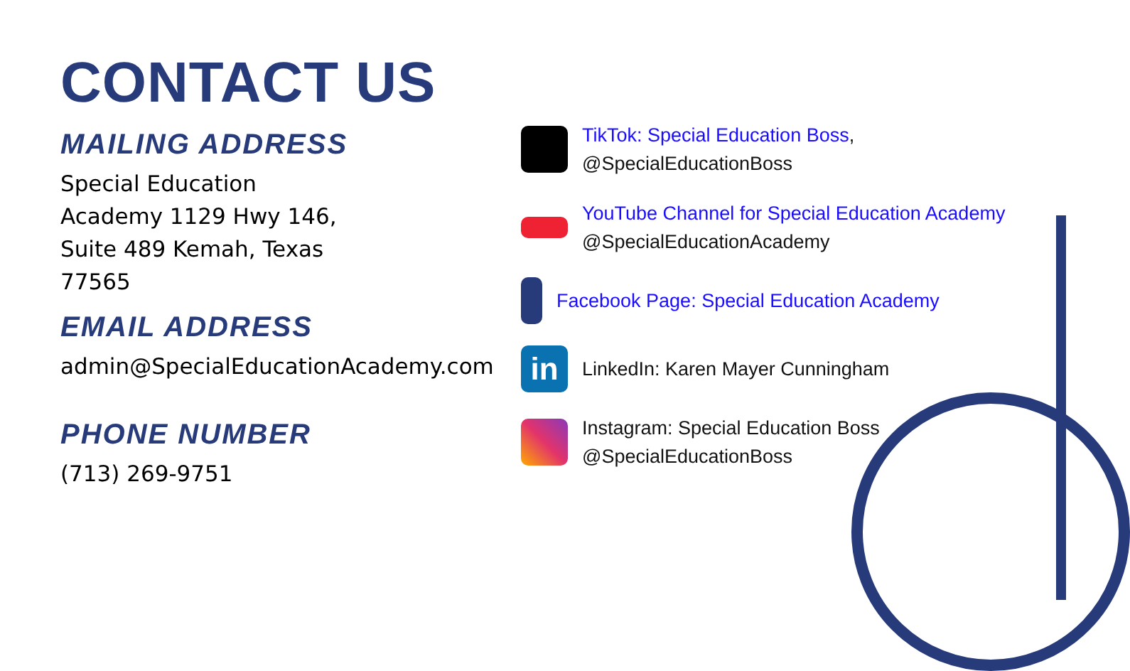CONTACT US
MAILING ADDRESS
Special Education
Academy 1129 Hwy 146,
Suite 489 Kemah, Texas
77565
EMAIL ADDRESS
admin@SpecialEducationAcademy.com
PHONE NUMBER
(713) 269-9751
TikTok: Special Education Boss,
@SpecialEducationBoss
YouTube Channel for Special Education Academy
@SpecialEducationAcademy
Facebook Page: Special Education Academy
in
LinkedIn: Karen Mayer Cunningham
Instagram: Special Education Boss
@SpecialEducationBoss